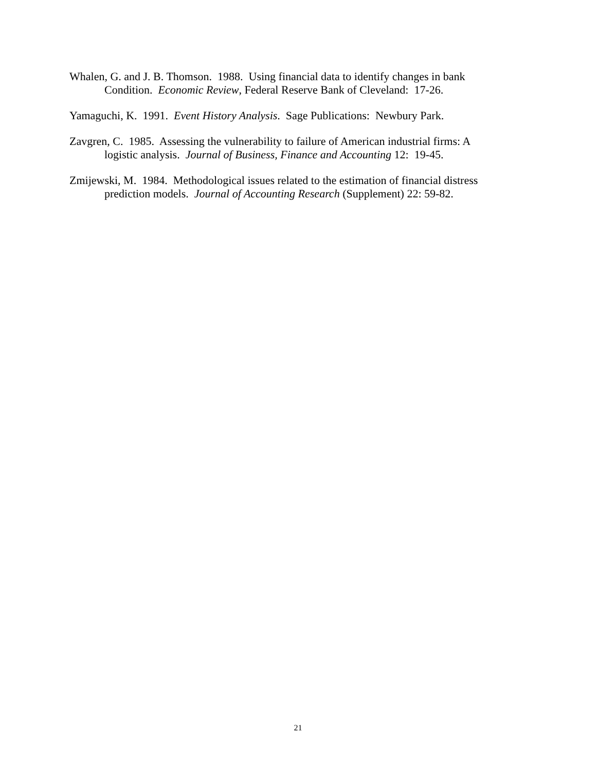Whalen, G. and J. B. Thomson. 1988. Using financial data to identify changes in bank Condition. Economic Review, Federal Reserve Bank of Cleveland: 17-26.
Yamaguchi, K. 1991. Event History Analysis. Sage Publications: Newbury Park.
Zavgren, C. 1985. Assessing the vulnerability to failure of American industrial firms: A logistic analysis. Journal of Business, Finance and Accounting 12: 19-45.
Zmijewski, M. 1984. Methodological issues related to the estimation of financial distress prediction models. Journal of Accounting Research (Supplement) 22: 59-82.
21